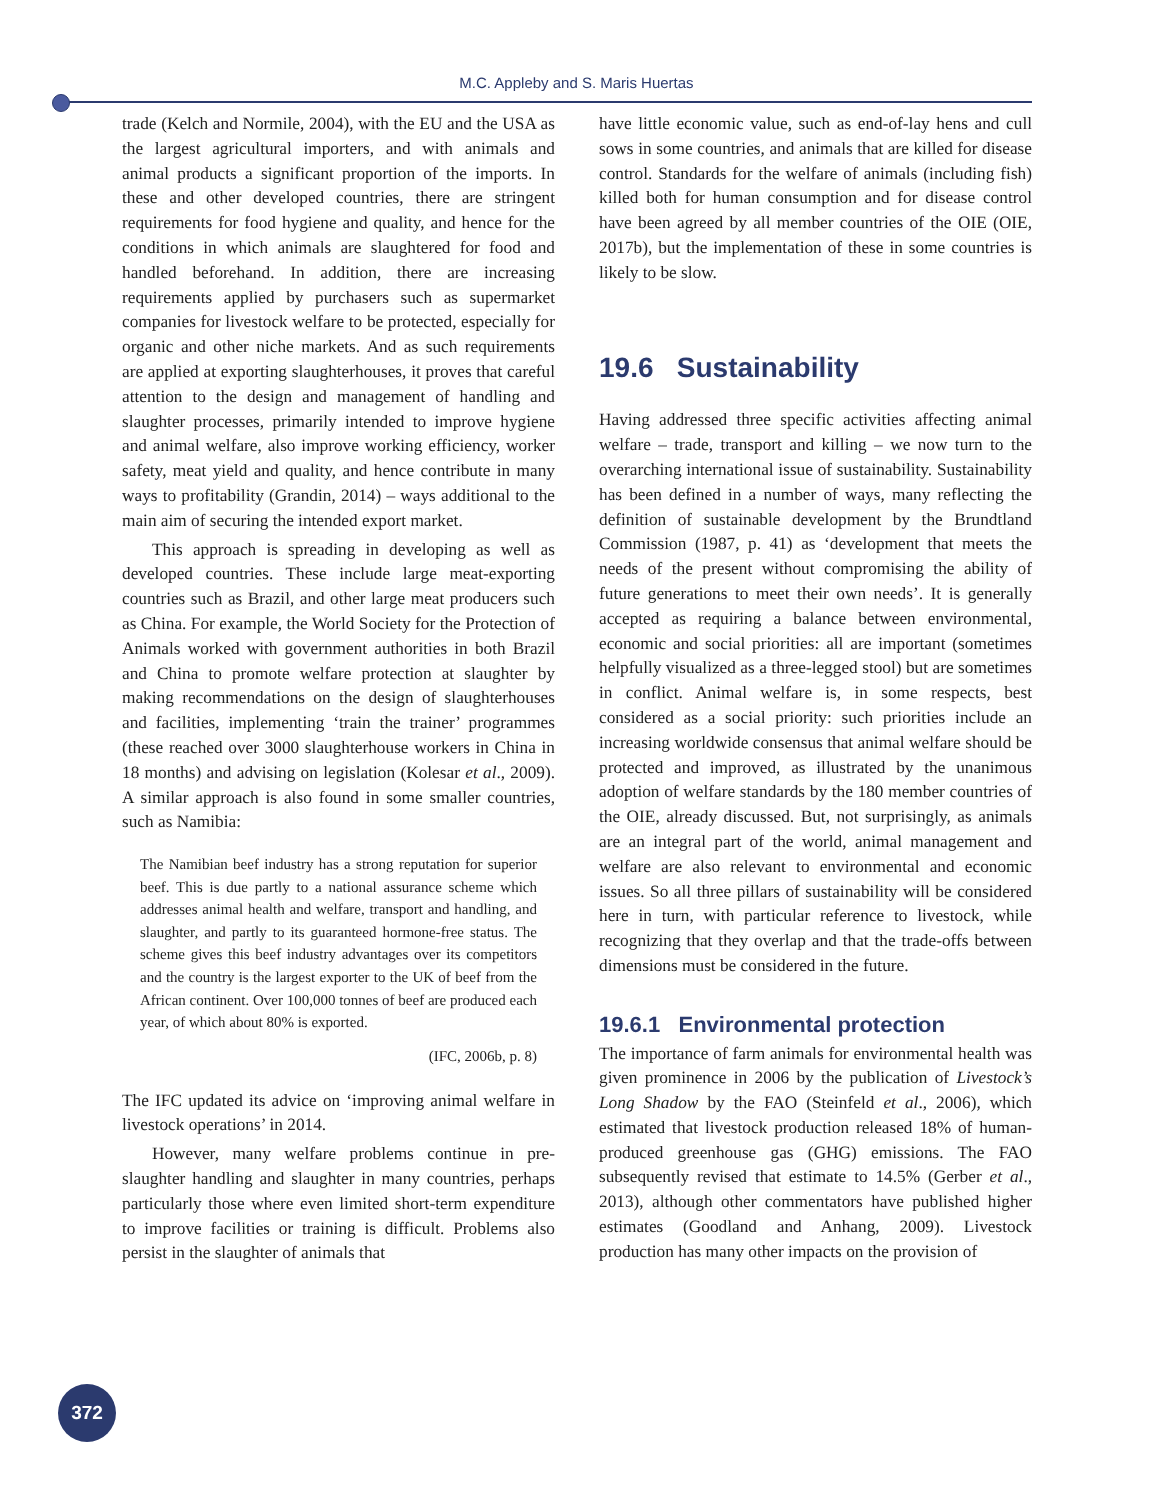M.C. Appleby and S. Maris Huertas
trade (Kelch and Normile, 2004), with the EU and the USA as the largest agricultural importers, and with animals and animal products a significant proportion of the imports. In these and other developed countries, there are stringent requirements for food hygiene and quality, and hence for the conditions in which animals are slaughtered for food and handled beforehand. In addition, there are increasing requirements applied by purchasers such as supermarket companies for livestock welfare to be protected, especially for organic and other niche markets. And as such requirements are applied at exporting slaughterhouses, it proves that careful attention to the design and management of handling and slaughter processes, primarily intended to improve hygiene and animal welfare, also improve working efficiency, worker safety, meat yield and quality, and hence contribute in many ways to profitability (Grandin, 2014) – ways additional to the main aim of securing the intended export market.
This approach is spreading in developing as well as developed countries. These include large meat-exporting countries such as Brazil, and other large meat producers such as China. For example, the World Society for the Protection of Animals worked with government authorities in both Brazil and China to promote welfare protection at slaughter by making recommendations on the design of slaughterhouses and facilities, implementing ‘train the trainer’ programmes (these reached over 3000 slaughterhouse workers in China in 18 months) and advising on legislation (Kolesar et al., 2009). A similar approach is also found in some smaller countries, such as Namibia:
The Namibian beef industry has a strong reputation for superior beef. This is due partly to a national assurance scheme which addresses animal health and welfare, transport and handling, and slaughter, and partly to its guaranteed hormone-free status. The scheme gives this beef industry advantages over its competitors and the country is the largest exporter to the UK of beef from the African continent. Over 100,000 tonnes of beef are produced each year, of which about 80% is exported.
(IFC, 2006b, p. 8)
The IFC updated its advice on ‘improving animal welfare in livestock operations’ in 2014.
However, many welfare problems continue in pre-slaughter handling and slaughter in many countries, perhaps particularly those where even limited short-term expenditure to improve facilities or training is difficult. Problems also persist in the slaughter of animals that
have little economic value, such as end-of-lay hens and cull sows in some countries, and animals that are killed for disease control. Standards for the welfare of animals (including fish) killed both for human consumption and for disease control have been agreed by all member countries of the OIE (OIE, 2017b), but the implementation of these in some countries is likely to be slow.
19.6 Sustainability
Having addressed three specific activities affecting animal welfare – trade, transport and killing – we now turn to the overarching international issue of sustainability. Sustainability has been defined in a number of ways, many reflecting the definition of sustainable development by the Brundtland Commission (1987, p. 41) as ‘development that meets the needs of the present without compromising the ability of future generations to meet their own needs’. It is generally accepted as requiring a balance between environmental, economic and social priorities: all are important (sometimes helpfully visualized as a three-legged stool) but are sometimes in conflict. Animal welfare is, in some respects, best considered as a social priority: such priorities include an increasing worldwide consensus that animal welfare should be protected and improved, as illustrated by the unanimous adoption of welfare standards by the 180 member countries of the OIE, already discussed. But, not surprisingly, as animals are an integral part of the world, animal management and welfare are also relevant to environmental and economic issues. So all three pillars of sustainability will be considered here in turn, with particular reference to livestock, while recognizing that they overlap and that the trade-offs between dimensions must be considered in the future.
19.6.1 Environmental protection
The importance of farm animals for environmental health was given prominence in 2006 by the publication of Livestock’s Long Shadow by the FAO (Steinfeld et al., 2006), which estimated that livestock production released 18% of human-produced greenhouse gas (GHG) emissions. The FAO subsequently revised that estimate to 14.5% (Gerber et al., 2013), although other commentators have published higher estimates (Goodland and Anhang, 2009). Livestock production has many other impacts on the provision of
372